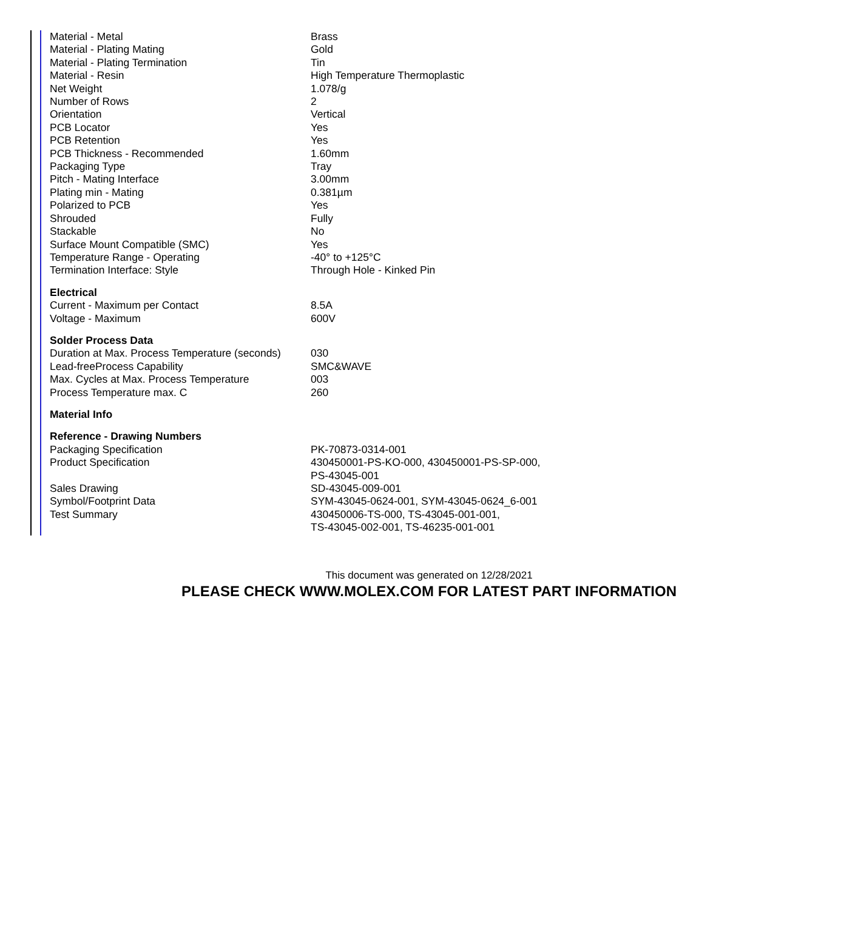| Material - Metal | Brass |
| Material - Plating Mating | Gold |
| Material - Plating Termination | Tin |
| Material - Resin | High Temperature Thermoplastic |
| Net Weight | 1.078/g |
| Number of Rows | 2 |
| Orientation | Vertical |
| PCB Locator | Yes |
| PCB Retention | Yes |
| PCB Thickness - Recommended | 1.60mm |
| Packaging Type | Tray |
| Pitch - Mating Interface | 3.00mm |
| Plating min - Mating | 0.381µm |
| Polarized to PCB | Yes |
| Shrouded | Fully |
| Stackable | No |
| Surface Mount Compatible (SMC) | Yes |
| Temperature Range - Operating | -40° to +125°C |
| Termination Interface: Style | Through Hole - Kinked Pin |
| Electrical | |
| Current - Maximum per Contact | 8.5A |
| Voltage - Maximum | 600V |
| Solder Process Data | |
| Duration at Max. Process Temperature (seconds) | 030 |
| Lead-freeProcess Capability | SMC&WAVE |
| Max. Cycles at Max. Process Temperature | 003 |
| Process Temperature max. C | 260 |
| Material Info | |
| Reference - Drawing Numbers | |
| Packaging Specification | PK-70873-0314-001 |
| Product Specification | 430450001-PS-KO-000, 430450001-PS-SP-000, PS-43045-001 |
| Sales Drawing | SD-43045-009-001 |
| Symbol/Footprint Data | SYM-43045-0624-001, SYM-43045-0624_6-001 |
| Test Summary | 430450006-TS-000, TS-43045-001-001, TS-43045-002-001, TS-46235-001-001 |
This document was generated on 12/28/2021
PLEASE CHECK WWW.MOLEX.COM FOR LATEST PART INFORMATION